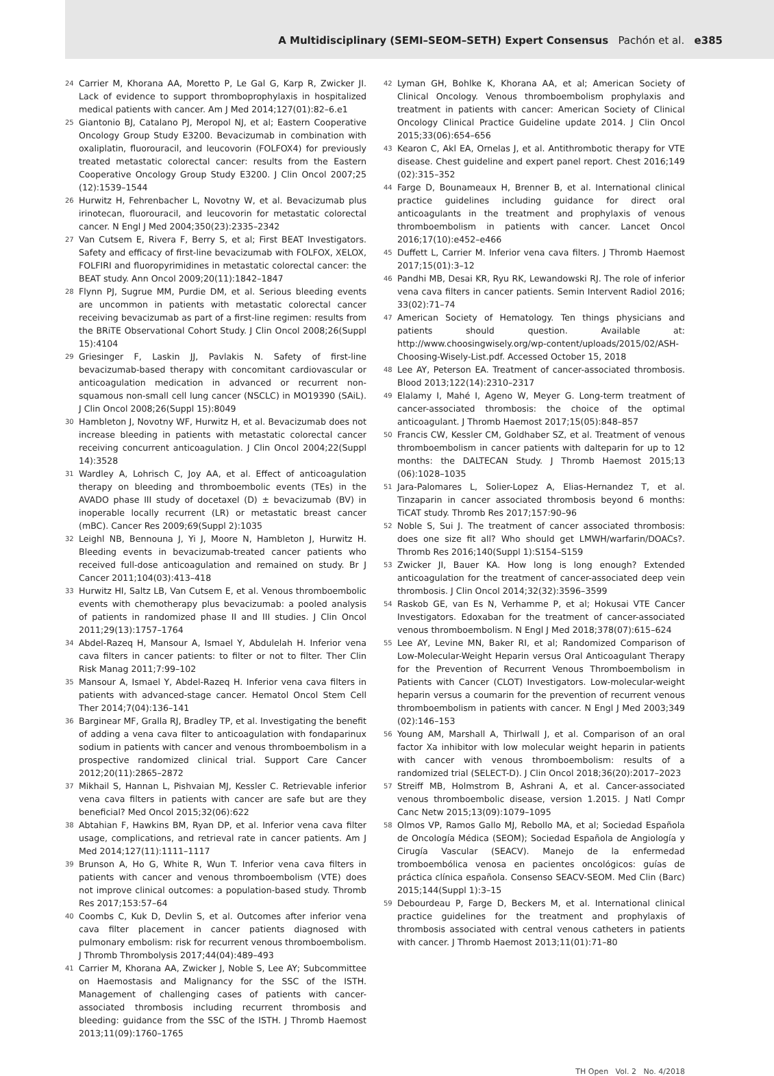A Multidisciplinary (SEMI–SEOM–SETH) Expert Consensus Pachón et al. e385
24 Carrier M, Khorana AA, Moretto P, Le Gal G, Karp R, Zwicker JI. Lack of evidence to support thromboprophylaxis in hospitalized medical patients with cancer. Am J Med 2014;127(01):82–6.e1
25 Giantonio BJ, Catalano PJ, Meropol NJ, et al; Eastern Cooperative Oncology Group Study E3200. Bevacizumab in combination with oxaliplatin, fluorouracil, and leucovorin (FOLFOX4) for previously treated metastatic colorectal cancer: results from the Eastern Cooperative Oncology Group Study E3200. J Clin Oncol 2007;25 (12):1539–1544
26 Hurwitz H, Fehrenbacher L, Novotny W, et al. Bevacizumab plus irinotecan, fluorouracil, and leucovorin for metastatic colorectal cancer. N Engl J Med 2004;350(23):2335–2342
27 Van Cutsem E, Rivera F, Berry S, et al; First BEAT Investigators. Safety and efficacy of first-line bevacizumab with FOLFOX, XELOX, FOLFIRI and fluoropyrimidines in metastatic colorectal cancer: the BEAT study. Ann Oncol 2009;20(11):1842–1847
28 Flynn PJ, Sugrue MM, Purdie DM, et al. Serious bleeding events are uncommon in patients with metastatic colorectal cancer receiving bevacizumab as part of a first-line regimen: results from the BRiTE Observational Cohort Study. J Clin Oncol 2008;26(Suppl 15):4104
29 Griesinger F, Laskin JJ, Pavlakis N. Safety of first-line bevacizumab-based therapy with concomitant cardiovascular or anticoagulation medication in advanced or recurrent non-squamous non-small cell lung cancer (NSCLC) in MO19390 (SAiL). J Clin Oncol 2008;26(Suppl 15):8049
30 Hambleton J, Novotny WF, Hurwitz H, et al. Bevacizumab does not increase bleeding in patients with metastatic colorectal cancer receiving concurrent anticoagulation. J Clin Oncol 2004;22(Suppl 14):3528
31 Wardley A, Lohrisch C, Joy AA, et al. Effect of anticoagulation therapy on bleeding and thromboembolic events (TEs) in the AVADO phase III study of docetaxel (D) ± bevacizumab (BV) in inoperable locally recurrent (LR) or metastatic breast cancer (mBC). Cancer Res 2009;69(Suppl 2):1035
32 Leighl NB, Bennouna J, Yi J, Moore N, Hambleton J, Hurwitz H. Bleeding events in bevacizumab-treated cancer patients who received full-dose anticoagulation and remained on study. Br J Cancer 2011;104(03):413–418
33 Hurwitz HI, Saltz LB, Van Cutsem E, et al. Venous thromboembolic events with chemotherapy plus bevacizumab: a pooled analysis of patients in randomized phase II and III studies. J Clin Oncol 2011;29(13):1757–1764
34 Abdel-Razeq H, Mansour A, Ismael Y, Abdulelah H. Inferior vena cava filters in cancer patients: to filter or not to filter. Ther Clin Risk Manag 2011;7:99–102
35 Mansour A, Ismael Y, Abdel-Razeq H. Inferior vena cava filters in patients with advanced-stage cancer. Hematol Oncol Stem Cell Ther 2014;7(04):136–141
36 Barginear MF, Gralla RJ, Bradley TP, et al. Investigating the benefit of adding a vena cava filter to anticoagulation with fondaparinux sodium in patients with cancer and venous thromboembolism in a prospective randomized clinical trial. Support Care Cancer 2012;20(11):2865–2872
37 Mikhail S, Hannan L, Pishvaian MJ, Kessler C. Retrievable inferior vena cava filters in patients with cancer are safe but are they beneficial? Med Oncol 2015;32(06):622
38 Abtahian F, Hawkins BM, Ryan DP, et al. Inferior vena cava filter usage, complications, and retrieval rate in cancer patients. Am J Med 2014;127(11):1111–1117
39 Brunson A, Ho G, White R, Wun T. Inferior vena cava filters in patients with cancer and venous thromboembolism (VTE) does not improve clinical outcomes: a population-based study. Thromb Res 2017;153:57–64
40 Coombs C, Kuk D, Devlin S, et al. Outcomes after inferior vena cava filter placement in cancer patients diagnosed with pulmonary embolism: risk for recurrent venous thromboembolism. J Thromb Thrombolysis 2017;44(04):489–493
41 Carrier M, Khorana AA, Zwicker J, Noble S, Lee AY; Subcommittee on Haemostasis and Malignancy for the SSC of the ISTH. Management of challenging cases of patients with cancer-associated thrombosis including recurrent thrombosis and bleeding: guidance from the SSC of the ISTH. J Thromb Haemost 2013;11(09):1760–1765
42 Lyman GH, Bohlke K, Khorana AA, et al; American Society of Clinical Oncology. Venous thromboembolism prophylaxis and treatment in patients with cancer: American Society of Clinical Oncology Clinical Practice Guideline update 2014. J Clin Oncol 2015;33(06):654–656
43 Kearon C, Akl EA, Ornelas J, et al. Antithrombotic therapy for VTE disease. Chest guideline and expert panel report. Chest 2016;149 (02):315–352
44 Farge D, Bounameaux H, Brenner B, et al. International clinical practice guidelines including guidance for direct oral anticoagulants in the treatment and prophylaxis of venous thromboembolism in patients with cancer. Lancet Oncol 2016;17(10):e452–e466
45 Duffett L, Carrier M. Inferior vena cava filters. J Thromb Haemost 2017;15(01):3–12
46 Pandhi MB, Desai KR, Ryu RK, Lewandowski RJ. The role of inferior vena cava filters in cancer patients. Semin Intervent Radiol 2016; 33(02):71–74
47 American Society of Hematology. Ten things physicians and patients should question. Available at: http://www.choosingwisely.org/wp-content/uploads/2015/02/ASH-Choosing-Wisely-List.pdf. Accessed October 15, 2018
48 Lee AY, Peterson EA. Treatment of cancer-associated thrombosis. Blood 2013;122(14):2310–2317
49 Elalamy I, Mahé I, Ageno W, Meyer G. Long-term treatment of cancer-associated thrombosis: the choice of the optimal anticoagulant. J Thromb Haemost 2017;15(05):848–857
50 Francis CW, Kessler CM, Goldhaber SZ, et al. Treatment of venous thromboembolism in cancer patients with dalteparin for up to 12 months: the DALTECAN Study. J Thromb Haemost 2015;13 (06):1028–1035
51 Jara-Palomares L, Solier-Lopez A, Elias-Hernandez T, et al. Tinzaparin in cancer associated thrombosis beyond 6 months: TiCAT study. Thromb Res 2017;157:90–96
52 Noble S, Sui J. The treatment of cancer associated thrombosis: does one size fit all? Who should get LMWH/warfarin/DOACs?. Thromb Res 2016;140(Suppl 1):S154–S159
53 Zwicker JI, Bauer KA. How long is long enough? Extended anticoagulation for the treatment of cancer-associated deep vein thrombosis. J Clin Oncol 2014;32(32):3596–3599
54 Raskob GE, van Es N, Verhamme P, et al; Hokusai VTE Cancer Investigators. Edoxaban for the treatment of cancer-associated venous thromboembolism. N Engl J Med 2018;378(07):615–624
55 Lee AY, Levine MN, Baker RI, et al; Randomized Comparison of Low-Molecular-Weight Heparin versus Oral Anticoagulant Therapy for the Prevention of Recurrent Venous Thromboembolism in Patients with Cancer (CLOT) Investigators. Low-molecular-weight heparin versus a coumarin for the prevention of recurrent venous thromboembolism in patients with cancer. N Engl J Med 2003;349 (02):146–153
56 Young AM, Marshall A, Thirlwall J, et al. Comparison of an oral factor Xa inhibitor with low molecular weight heparin in patients with cancer with venous thromboembolism: results of a randomized trial (SELECT-D). J Clin Oncol 2018;36(20):2017–2023
57 Streiff MB, Holmstrom B, Ashrani A, et al. Cancer-associated venous thromboembolic disease, version 1.2015. J Natl Compr Canc Netw 2015;13(09):1079–1095
58 Olmos VP, Ramos Gallo MJ, Rebollo MA, et al; Sociedad Española de Oncología Médica (SEOM); Sociedad Española de Angiología y Cirugía Vascular (SEACV). Manejo de la enfermedad tromboembólica venosa en pacientes oncológicos: guías de práctica clínica española. Consenso SEACV-SEOM. Med Clin (Barc) 2015;144(Suppl 1):3–15
59 Debourdeau P, Farge D, Beckers M, et al. International clinical practice guidelines for the treatment and prophylaxis of thrombosis associated with central venous catheters in patients with cancer. J Thromb Haemost 2013;11(01):71–80
TH Open Vol. 2 No. 4/2018